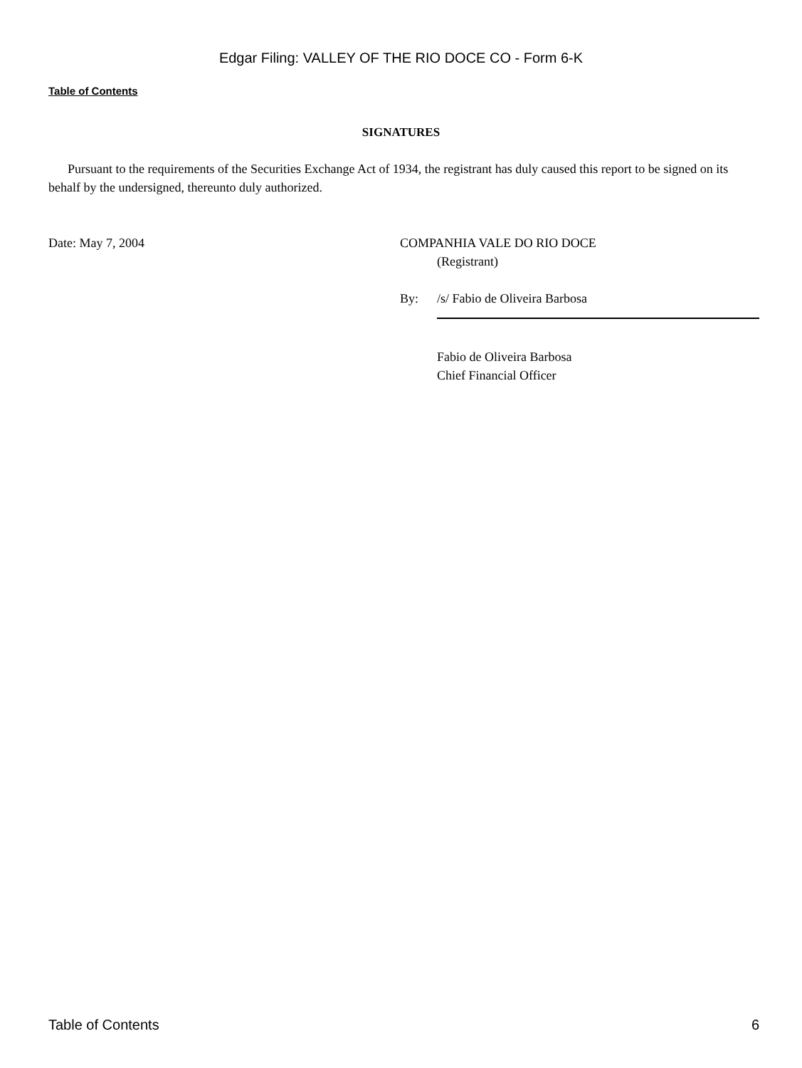Edgar Filing: VALLEY OF THE RIO DOCE CO - Form 6-K
Table of Contents
SIGNATURES
Pursuant to the requirements of the Securities Exchange Act of 1934, the registrant has duly caused this report to be signed on its behalf by the undersigned, thereunto duly authorized.
Date: May 7, 2004 COMPANHIA VALE DO RIO DOCE
(Registrant)
By: /s/ Fabio de Oliveira Barbosa
Fabio de Oliveira Barbosa
Chief Financial Officer
Table of Contents 6